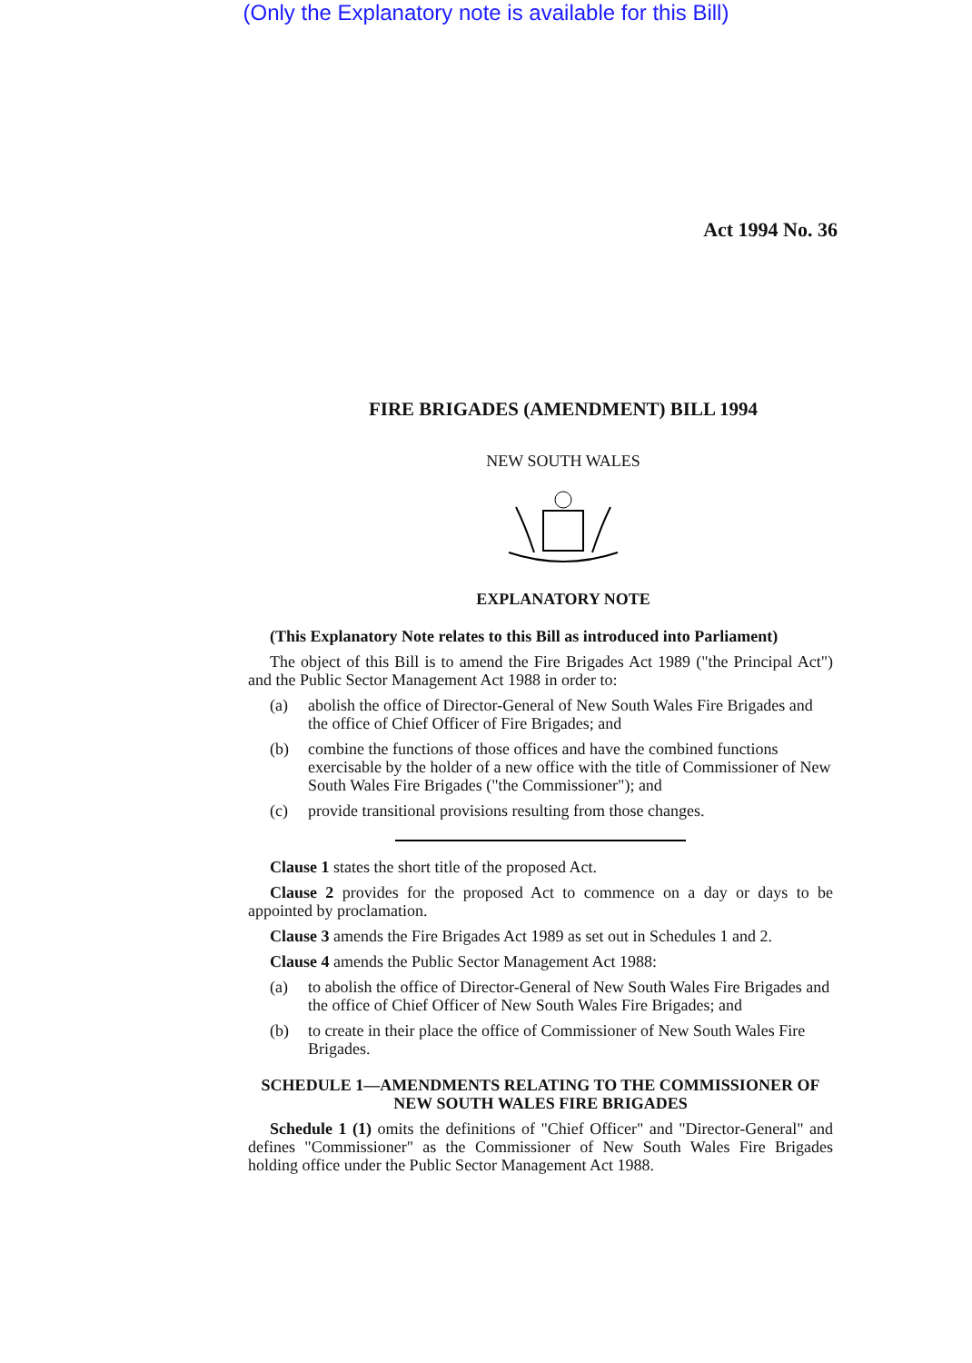(Only the Explanatory note is available for this Bill)
Act 1994 No. 36
FIRE BRIGADES (AMENDMENT) BILL 1994
NEW SOUTH WALES
EXPLANATORY NOTE
(This Explanatory Note relates to this Bill as introduced into Parliament)
The object of this Bill is to amend the Fire Brigades Act 1989 ("the Principal Act") and the Public Sector Management Act 1988 in order to:
(a) abolish the office of Director-General of New South Wales Fire Brigades and the office of Chief Officer of Fire Brigades; and
(b) combine the functions of those offices and have the combined functions exercisable by the holder of a new office with the title of Commissioner of New South Wales Fire Brigades ("the Commissioner"); and
(c) provide transitional provisions resulting from those changes.
Clause 1 states the short title of the proposed Act.
Clause 2 provides for the proposed Act to commence on a day or days to be appointed by proclamation.
Clause 3 amends the Fire Brigades Act 1989 as set out in Schedules 1 and 2.
Clause 4 amends the Public Sector Management Act 1988:
(a) to abolish the office of Director-General of New South Wales Fire Brigades and the office of Chief Officer of New South Wales Fire Brigades; and
(b) to create in their place the office of Commissioner of New South Wales Fire Brigades.
SCHEDULE 1—AMENDMENTS RELATING TO THE COMMISSIONER OF NEW SOUTH WALES FIRE BRIGADES
Schedule 1 (1) omits the definitions of "Chief Officer" and "Director-General" and defines "Commissioner" as the Commissioner of New South Wales Fire Brigades holding office under the Public Sector Management Act 1988.